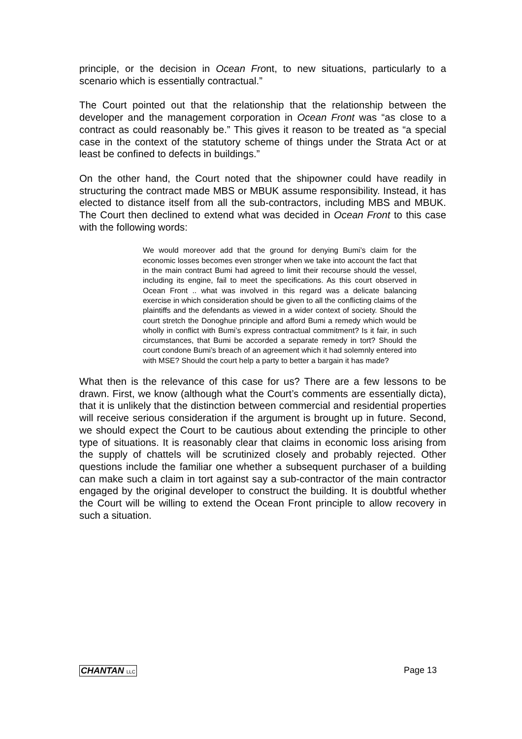principle, or the decision in Ocean Front, to new situations, particularly to a scenario which is essentially contractual.”
The Court pointed out that the relationship that the relationship between the developer and the management corporation in Ocean Front was “as close to a contract as could reasonably be.” This gives it reason to be treated as “a special case in the context of the statutory scheme of things under the Strata Act or at least be confined to defects in buildings.”
On the other hand, the Court noted that the shipowner could have readily in structuring the contract made MBS or MBUK assume responsibility. Instead, it has elected to distance itself from all the sub-contractors, including MBS and MBUK. The Court then declined to extend what was decided in Ocean Front to this case with the following words:
We would moreover add that the ground for denying Bumi’s claim for the economic losses becomes even stronger when we take into account the fact that in the main contract Bumi had agreed to limit their recourse should the vessel, including its engine, fail to meet the specifications. As this court observed in Ocean Front .. what was involved in this regard was a delicate balancing exercise in which consideration should be given to all the conflicting claims of the plaintiffs and the defendants as viewed in a wider context of society. Should the court stretch the Donoghue principle and afford Bumi a remedy which would be wholly in conflict with Bumi’s express contractual commitment? Is it fair, in such circumstances, that Bumi be accorded a separate remedy in tort? Should the court condone Bumi’s breach of an agreement which it had solemnly entered into with MSE? Should the court help a party to better a bargain it has made?
What then is the relevance of this case for us? There are a few lessons to be drawn. First, we know (although what the Court’s comments are essentially dicta), that it is unlikely that the distinction between commercial and residential properties will receive serious consideration if the argument is brought up in future. Second, we should expect the Court to be cautious about extending the principle to other type of situations. It is reasonably clear that claims in economic loss arising from the supply of chattels will be scrutinized closely and probably rejected. Other questions include the familiar one whether a subsequent purchaser of a building can make such a claim in tort against say a sub-contractor of the main contractor engaged by the original developer to construct the building. It is doubtful whether the Court will be willing to extend the Ocean Front principle to allow recovery in such a situation.
CHANTAN LLC
Page 13